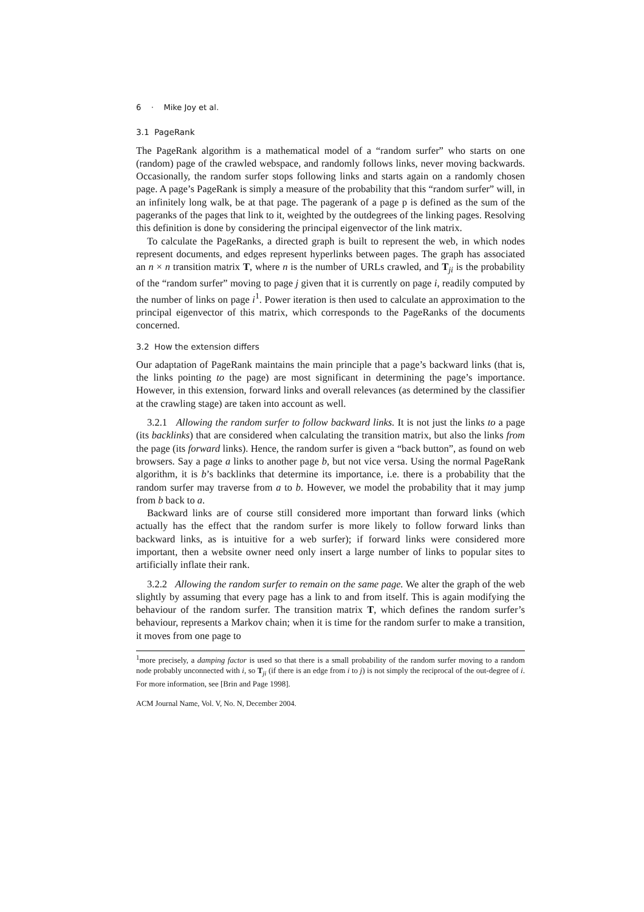6 · Mike Joy et al.
3.1 PageRank
The PageRank algorithm is a mathematical model of a “random surfer” who starts on one (random) page of the crawled webspace, and randomly follows links, never moving backwards. Occasionally, the random surfer stops following links and starts again on a randomly chosen page. A page’s PageRank is simply a measure of the probability that this “random surfer” will, in an infinitely long walk, be at that page. The pagerank of a page p is defined as the sum of the pageranks of the pages that link to it, weighted by the outdegrees of the linking pages. Resolving this definition is done by considering the principal eigenvector of the link matrix.
To calculate the PageRanks, a directed graph is built to represent the web, in which nodes represent documents, and edges represent hyperlinks between pages. The graph has associated an n × n transition matrix T, where n is the number of URLs crawled, and T<sub>ji</sub> is the probability of the “random surfer” moving to page j given that it is currently on page i, readily computed by the number of links on page i<sup>1</sup>. Power iteration is then used to calculate an approximation to the principal eigenvector of this matrix, which corresponds to the PageRanks of the documents concerned.
3.2 How the extension differs
Our adaptation of PageRank maintains the main principle that a page’s backward links (that is, the links pointing to the page) are most significant in determining the page’s importance. However, in this extension, forward links and overall relevances (as determined by the classifier at the crawling stage) are taken into account as well.
3.2.1 Allowing the random surfer to follow backward links. It is not just the links to a page (its backlinks) that are considered when calculating the transition matrix, but also the links from the page (its forward links). Hence, the random surfer is given a “back button”, as found on web browsers. Say a page a links to another page b, but not vice versa. Using the normal PageRank algorithm, it is b’s backlinks that determine its importance, i.e. there is a probability that the random surfer may traverse from a to b. However, we model the probability that it may jump from b back to a.
Backward links are of course still considered more important than forward links (which actually has the effect that the random surfer is more likely to follow forward links than backward links, as is intuitive for a web surfer); if forward links were considered more important, then a website owner need only insert a large number of links to popular sites to artificially inflate their rank.
3.2.2 Allowing the random surfer to remain on the same page. We alter the graph of the web slightly by assuming that every page has a link to and from itself. This is again modifying the behaviour of the random surfer. The transition matrix T, which defines the random surfer’s behaviour, represents a Markov chain; when it is time for the random surfer to make a transition, it moves from one page to
<sup>1</sup> more precisely, a damping factor is used so that there is a small probability of the random surfer moving to a random node probably unconnected with i, so T<sub>ji</sub> (if there is an edge from i to j) is not simply the reciprocal of the out-degree of i. For more information, see [Brin and Page 1998].
ACM Journal Name, Vol. V, No. N, December 2004.